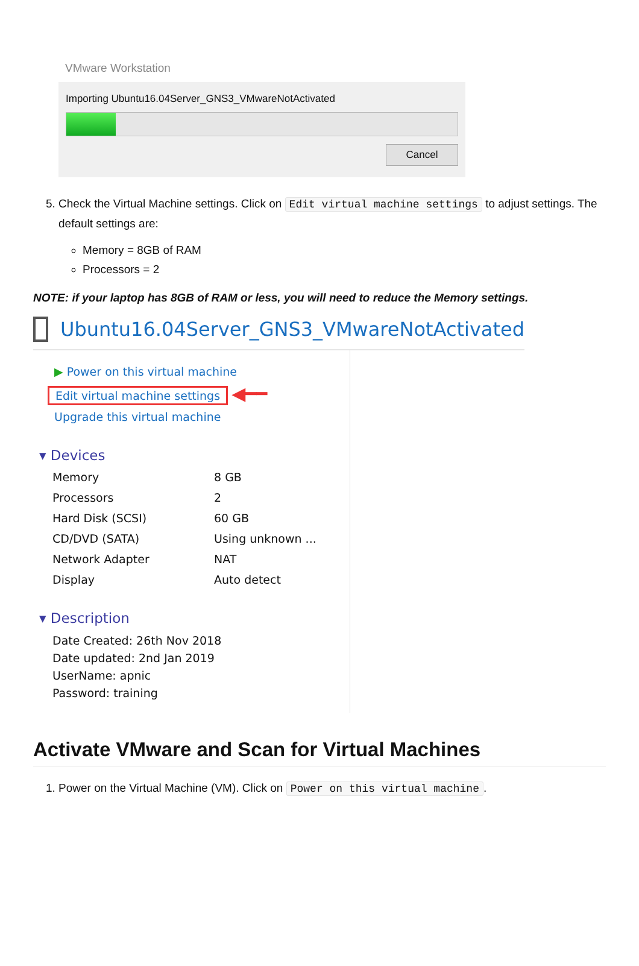VMware Workstation
Importing Ubuntu16.04Server_GNS3_VMwareNotActivated
Cancel
5. Check the Virtual Machine settings. Click on Edit virtual machine settings to adjust settings. The default settings are:
Memory = 8GB of RAM
Processors = 2
NOTE: if your laptop has 8GB of RAM or less, you will need to reduce the Memory settings.
Ubuntu16.04Server_GNS3_VMwareNotActivated
▶ Power on this virtual machine
Edit virtual machine settings ◀━━
Upgrade this virtual machine
▾ Devices
Memory 8 GB
Processors 2
Hard Disk (SCSI) 60 GB
CD/DVD (SATA) Using unknown ...
Network Adapter NAT
Display Auto detect
▾ Description
Date Created: 26th Nov 2018
Date updated: 2nd Jan 2019
UserName: apnic
Password: training
Activate VMware and Scan for Virtual Machines
1. Power on the Virtual Machine (VM). Click on Power on this virtual machine.